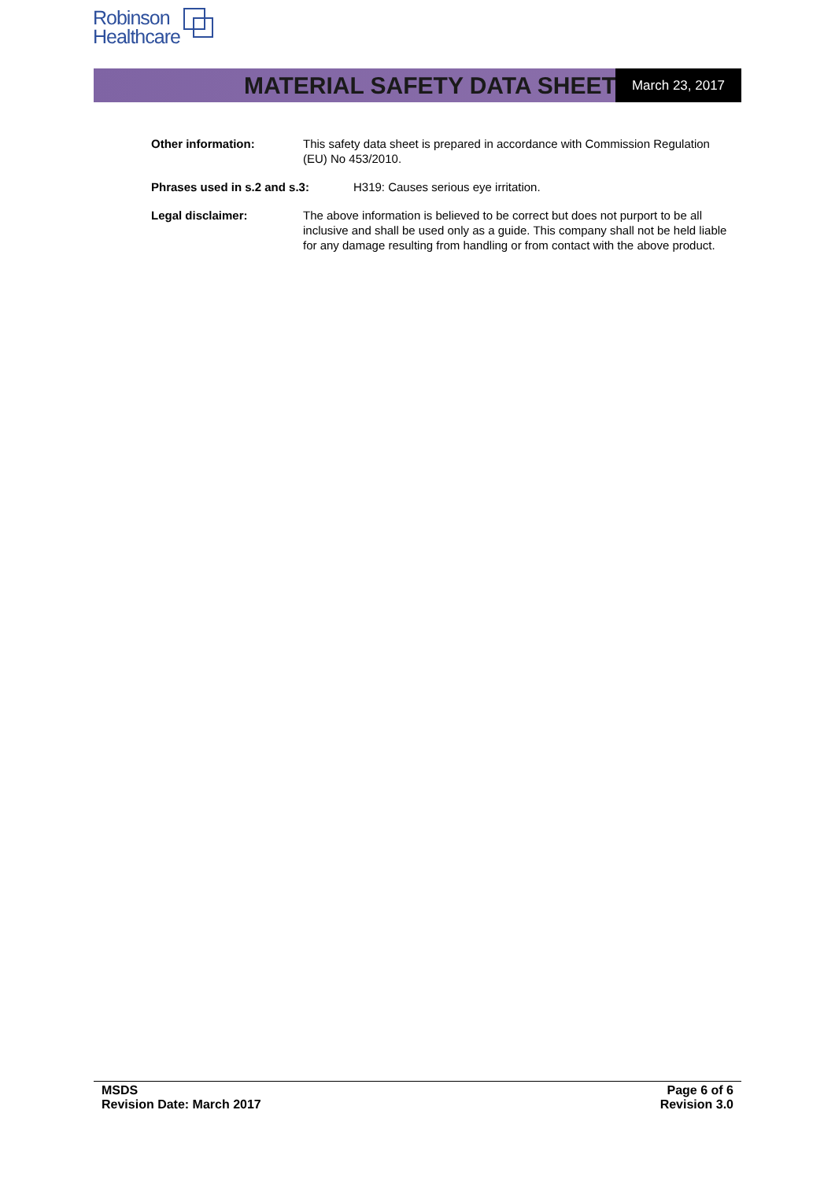Robinson
Healthcare
MATERIAL SAFETY DATA SHEET March 23, 2017
Other information: This safety data sheet is prepared in accordance with Commission Regulation (EU) No 453/2010.
Phrases used in s.2 and s.3: H319: Causes serious eye irritation.
Legal disclaimer: The above information is believed to be correct but does not purport to be all inclusive and shall be used only as a guide. This company shall not be held liable for any damage resulting from handling or from contact with the above product.
MSDS
Revision Date: March 2017
Page 6 of 6
Revision 3.0